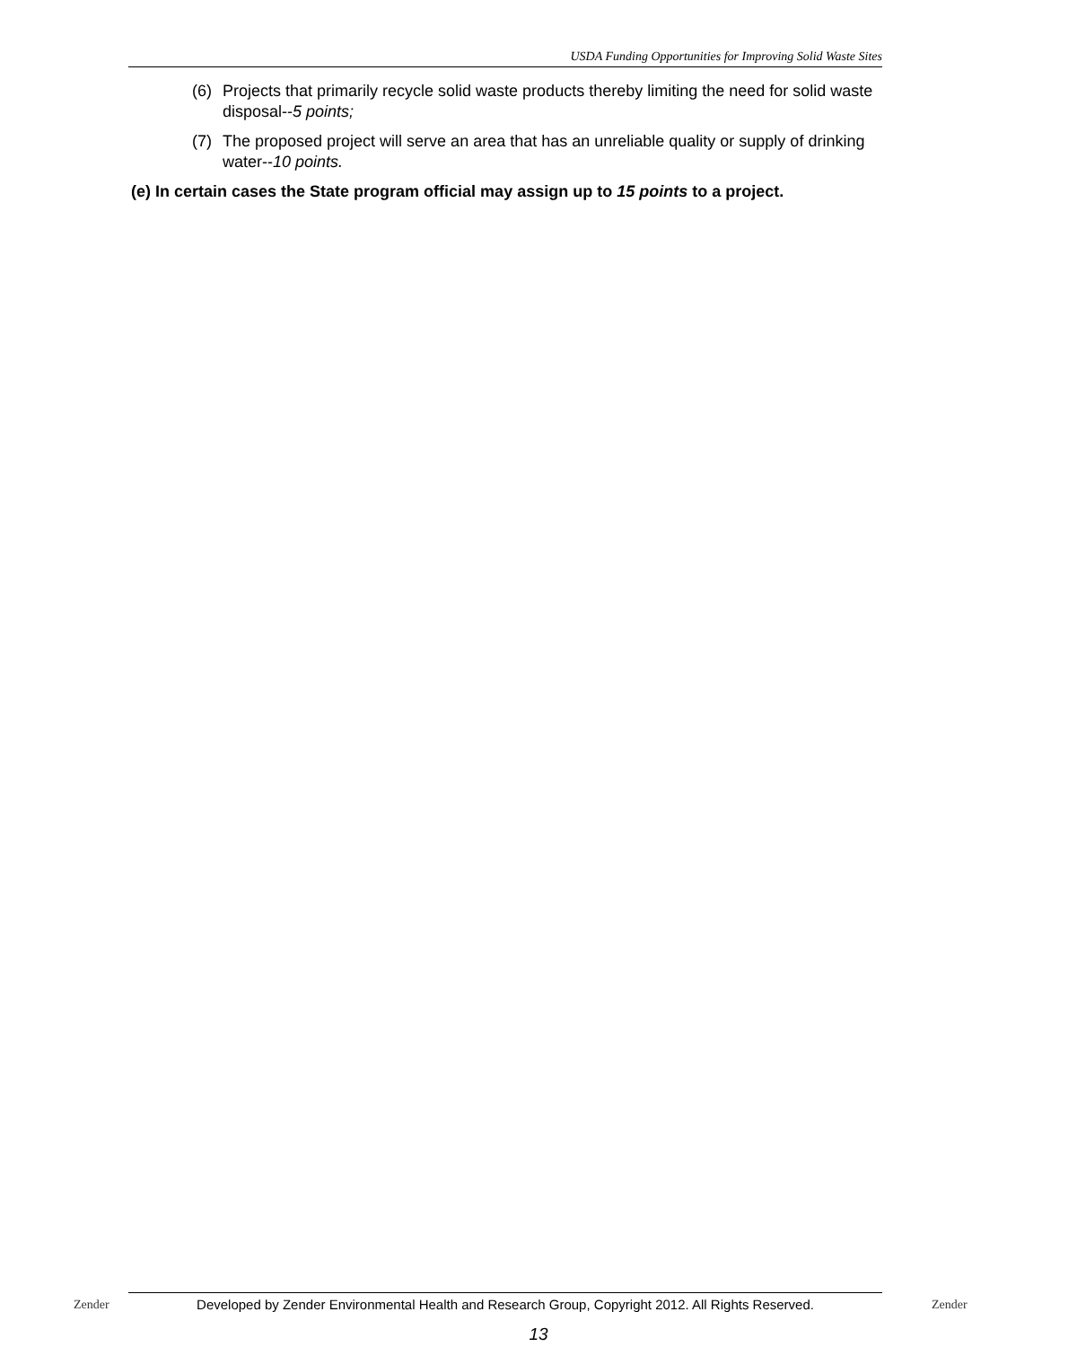USDA Funding Opportunities for Improving Solid Waste Sites
(6) Projects that primarily recycle solid waste products thereby limiting the need for solid waste disposal--5 points;
(7) The proposed project will serve an area that has an unreliable quality or supply of drinking water--10 points.
(e) In certain cases the State program official may assign up to 15 points to a project.
Zender
Developed by Zender Environmental Health and Research Group, Copyright 2012. All Rights Reserved.
Zender
13